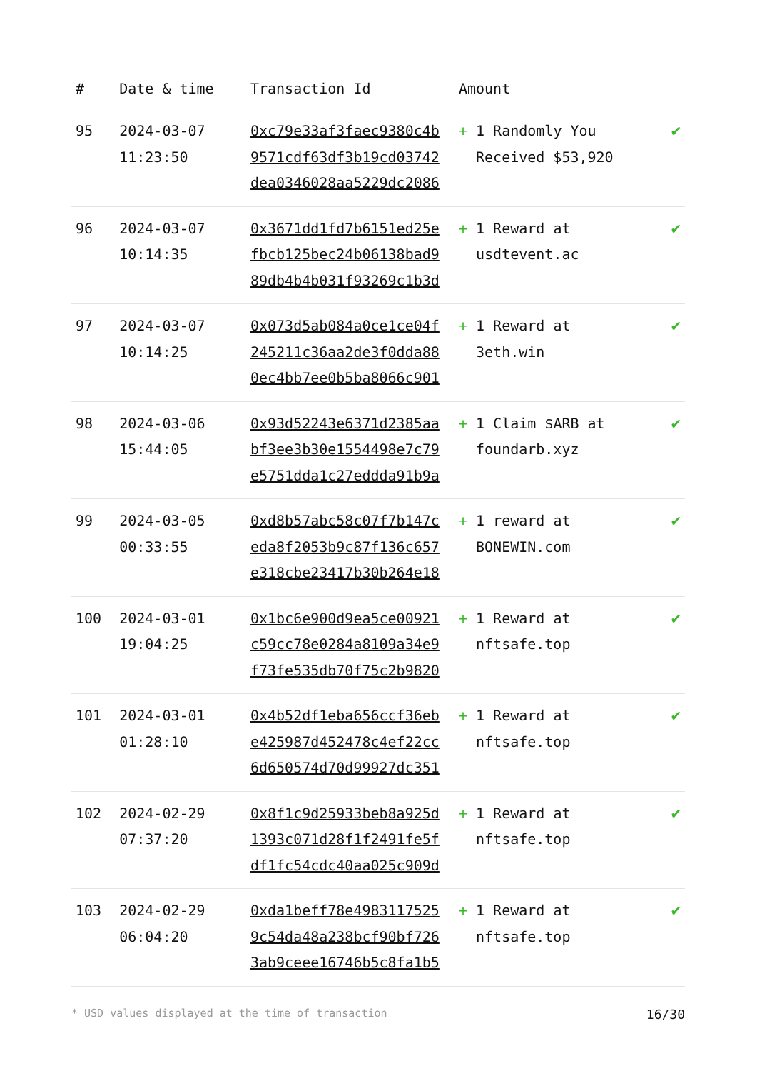| # | Date & time | Transaction Id | Amount | |
| --- | --- | --- | --- | --- |
| 95 | 2024-03-07 11:23:50 | 0xc79e33af3faec9380c4b 9571cdf63df3b19cd03742 dea0346028aa5229dc2086 | + 1 Randomly You Received $53,920 | ✔ |
| 96 | 2024-03-07 10:14:35 | 0x3671dd1fd7b6151ed25e fbcb125bec24b06138bad9 89db4b4b031f93269c1b3d | + 1 Reward at usdtevent.ac | ✔ |
| 97 | 2024-03-07 10:14:25 | 0x073d5ab084a0ce1ce04f 245211c36aa2de3f0dda88 0ec4bb7ee0b5ba8066c901 | + 1 Reward at 3eth.win | ✔ |
| 98 | 2024-03-06 15:44:05 | 0x93d52243e6371d2385aa bf3ee3b30e1554498e7c79 e5751dda1c27eddda91b9a | + 1 Claim $ARB at foundarb.xyz | ✔ |
| 99 | 2024-03-05 00:33:55 | 0xd8b57abc58c07f7b147c eda8f2053b9c87f136c657 e318cbe23417b30b264e18 | + 1 reward at BONEWIN.com | ✔ |
| 100 | 2024-03-01 19:04:25 | 0x1bc6e900d9ea5ce00921 c59cc78e0284a8109a34e9 f73fe535db70f75c2b9820 | + 1 Reward at nftsafe.top | ✔ |
| 101 | 2024-03-01 01:28:10 | 0x4b52df1eba656ccf36eb e425987d452478c4ef22cc 6d650574d70d99927dc351 | + 1 Reward at nftsafe.top | ✔ |
| 102 | 2024-02-29 07:37:20 | 0x8f1c9d25933beb8a925d 1393c071d28f1f2491fe5f df1fc54cdc40aa025c909d | + 1 Reward at nftsafe.top | ✔ |
| 103 | 2024-02-29 06:04:20 | 0xda1beff78e4983117525 9c54da48a238bcf90bf726 3ab9ceee16746b5c8fa1b5 | + 1 Reward at nftsafe.top | ✔ |
* USD values displayed at the time of transaction 16/30